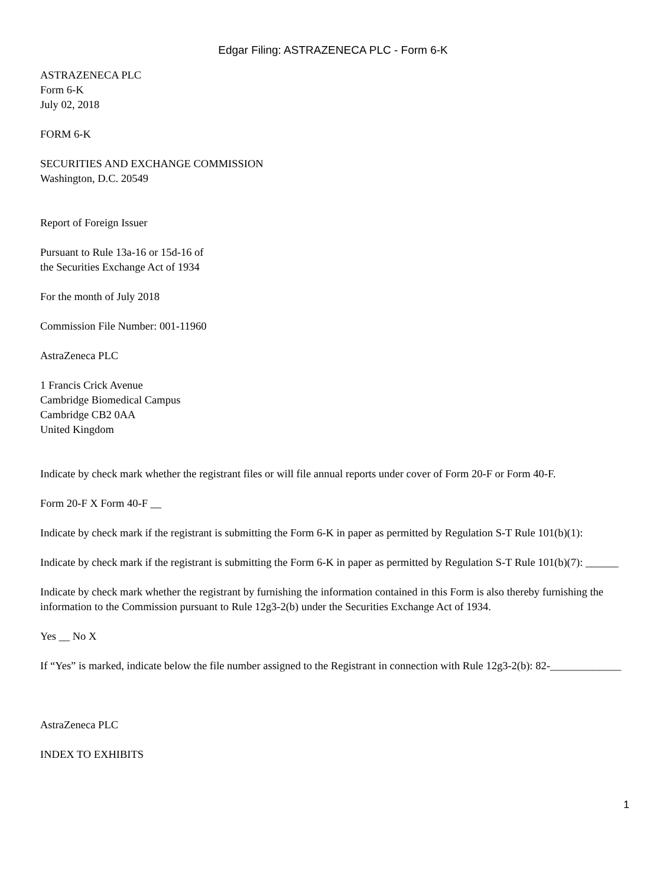Edgar Filing: ASTRAZENECA PLC - Form 6-K
ASTRAZENECA PLC
Form 6-K
July 02, 2018
FORM 6-K
SECURITIES AND EXCHANGE COMMISSION
Washington, D.C. 20549
Report of Foreign Issuer
Pursuant to Rule 13a-16 or 15d-16 of
the Securities Exchange Act of 1934
For the month of July 2018
Commission File Number: 001-11960
AstraZeneca PLC
1 Francis Crick Avenue
Cambridge Biomedical Campus
Cambridge CB2 0AA
United Kingdom
Indicate by check mark whether the registrant files or will file annual reports under cover of Form 20-F or Form 40-F.
Form 20-F X Form 40-F __
Indicate by check mark if the registrant is submitting the Form 6-K in paper as permitted by Regulation S-T Rule 101(b)(1):
Indicate by check mark if the registrant is submitting the Form 6-K in paper as permitted by Regulation S-T Rule 101(b)(7): ______
Indicate by check mark whether the registrant by furnishing the information contained in this Form is also thereby furnishing the information to the Commission pursuant to Rule 12g3-2(b) under the Securities Exchange Act of 1934.
Yes __ No X
If “Yes” is marked, indicate below the file number assigned to the Registrant in connection with Rule 12g3-2(b): 82-_____________
AstraZeneca PLC
INDEX TO EXHIBITS
1